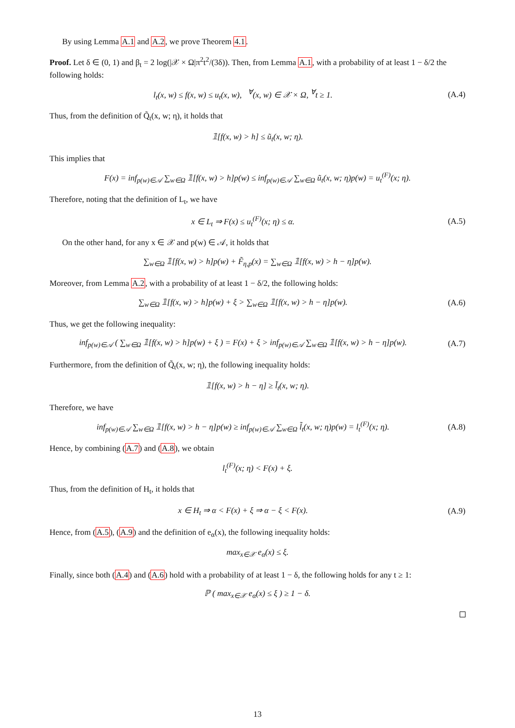By using Lemma A.1 and A.2, we prove Theorem 4.1.
Proof. Let δ ∈ (0, 1) and β<sub>t</sub> = 2 log(|𝒳 × Ω|π<sup>2</sup>t<sup>2</sup>/(3δ)). Then, from Lemma A.1, with a probability of at least 1 − δ/2 the following holds:
l<sub>t</sub>(x, w) ≤ f(x, w) ≤ u<sub>t</sub>(x, w), <sup>∀</sup>(x, w) ∈ 𝒳 × Ω, <sup>∀</sup>t ≥ 1.
(A.4)
Thus, from the definition of Q̃<sub>t</sub>(x, w; η), it holds that
𝟙[f(x, w) > h] ≤ ũ<sub>t</sub>(x, w; η).
This implies that
F(x) = inf<sub>p(w)∈𝒜</sub> ∑<sub>w∈Ω</sub> 𝟙[f(x, w) > h]p(w) ≤ inf<sub>p(w)∈𝒜</sub> ∑<sub>w∈Ω</sub> ũ<sub>t</sub>(x, w; η)p(w) = u<sub>t</sub><sup>(F)</sup>(x; η).
Therefore, noting that the definition of L<sub>t</sub>, we have
x ∈ L<sub>t</sub> ⇒ F(x) ≤ u<sub>t</sub><sup>(F)</sup>(x; η) ≤ α.
(A.5)
On the other hand, for any x ∈ 𝒳 and p(w) ∈ 𝒜, it holds that
∑<sub>w∈Ω</sub> 𝟙[f(x, w) > h]p(w) + F̃<sub>η,p</sub>(x) = ∑<sub>w∈Ω</sub> 𝟙[f(x, w) > h − η]p(w).
Moreover, from Lemma A.2, with a probability of at least 1 − δ/2, the following holds:
∑<sub>w∈Ω</sub> 𝟙[f(x, w) > h]p(w) + ξ > ∑<sub>w∈Ω</sub> 𝟙[f(x, w) > h − η]p(w).
(A.6)
Thus, we get the following inequality:
inf<sub>p(w)∈𝒜</sub> ( ∑<sub>w∈Ω</sub> 𝟙[f(x, w) > h]p(w) + ξ ) = F(x) + ξ > inf<sub>p(w)∈𝒜</sub> ∑<sub>w∈Ω</sub> 𝟙[f(x, w) > h − η]p(w).
(A.7)
Furthermore, from the definition of Q̃<sub>t</sub>(x, w; η), the following inequality holds:
𝟙[f(x, w) > h − η] ≥ l̃<sub>t</sub>(x, w; η).
Therefore, we have
inf<sub>p(w)∈𝒜</sub> ∑<sub>w∈Ω</sub> 𝟙[f(x, w) > h − η]p(w) ≥ inf<sub>p(w)∈𝒜</sub> ∑<sub>w∈Ω</sub> l̃<sub>t</sub>(x, w; η)p(w) = l<sub>t</sub><sup>(F)</sup>(x; η).
(A.8)
Hence, by combining (A.7) and (A.8), we obtain
l<sub>t</sub><sup>(F)</sup>(x; η) < F(x) + ξ.
Thus, from the definition of H<sub>t</sub>, it holds that
x ∈ H<sub>t</sub> ⇒ α < F(x) + ξ ⇒ α − ξ < F(x).
(A.9)
Hence, from (A.5), (A.9) and the definition of e<sub>α</sub>(x), the following inequality holds:
max<sub>x∈𝒳</sub> e<sub>α</sub>(x) ≤ ξ.
Finally, since both (A.4) and (A.6) hold with a probability of at least 1 − δ, the following holds for any t ≥ 1:
ℙ ( max<sub>x∈𝒳</sub> e<sub>α</sub>(x) ≤ ξ ) ≥ 1 − δ.
13